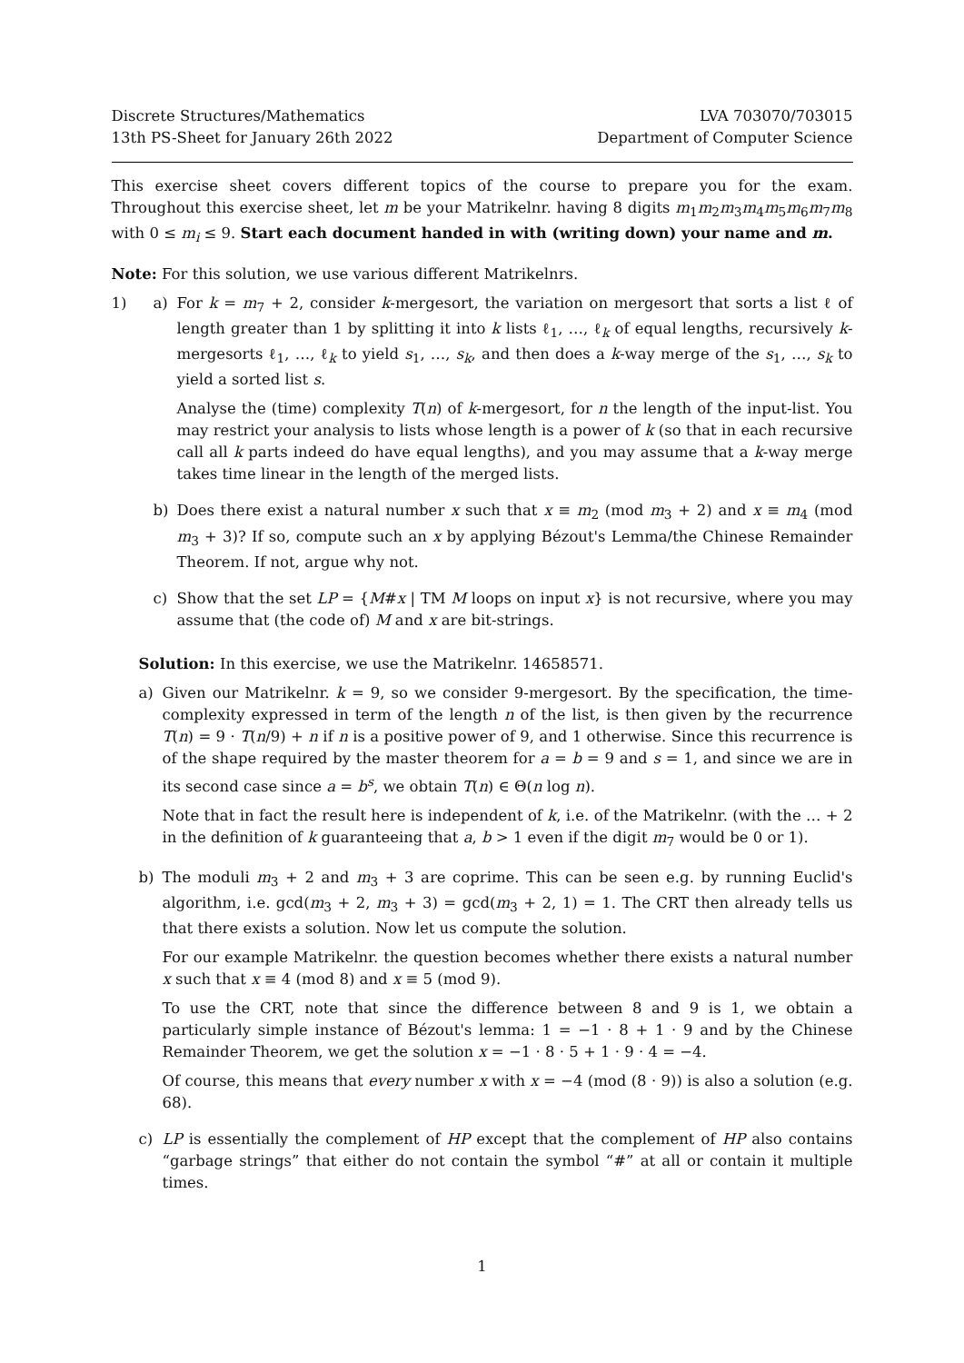Discrete Structures/Mathematics
13th PS-Sheet for January 26th 2022
LVA 703070/703015
Department of Computer Science
This exercise sheet covers different topics of the course to prepare you for the exam. Throughout this exercise sheet, let m be your Matrikelnr. having 8 digits m<sub>1</sub>m<sub>2</sub>m<sub>3</sub>m<sub>4</sub>m<sub>5</sub>m<sub>6</sub>m<sub>7</sub>m<sub>8</sub> with 0 ≤ m<sub>i</sub> ≤ 9. Start each document handed in with (writing down) your name and m.
Note: For this solution, we use various different Matrikelnrs.
1) a) For k = m<sub>7</sub> + 2, consider k-mergesort, the variation on mergesort that sorts a list ℓ of length greater than 1 by splitting it into k lists ℓ<sub>1</sub>, …, ℓ<sub>k</sub> of equal lengths, recursively k-mergesorts ℓ<sub>1</sub>, …, ℓ<sub>k</sub> to yield s<sub>1</sub>, …, s<sub>k</sub>, and then does a k-way merge of the s<sub>1</sub>, …, s<sub>k</sub> to yield a sorted list s.
Analyse the (time) complexity T(n) of k-mergesort, for n the length of the input-list. You may restrict your analysis to lists whose length is a power of k (so that in each recursive call all k parts indeed do have equal lengths), and you may assume that a k-way merge takes time linear in the length of the merged lists.
b) Does there exist a natural number x such that x ≡ m<sub>2</sub> (mod m<sub>3</sub> + 2) and x ≡ m<sub>4</sub> (mod m<sub>3</sub> + 3)? If so, compute such an x by applying Bézout's Lemma/the Chinese Remainder Theorem. If not, argue why not.
c) Show that the set LP = {M#x | TM M loops on input x} is not recursive, where you may assume that (the code of) M and x are bit-strings.
Solution: In this exercise, we use the Matrikelnr. 14658571.
a) Given our Matrikelnr. k = 9, so we consider 9-mergesort. By the specification, the time-complexity expressed in term of the length n of the list, is then given by the recurrence T(n) = 9 · T(n/9) + n if n is a positive power of 9, and 1 otherwise. Since this recurrence is of the shape required by the master theorem for a = b = 9 and s = 1, and since we are in its second case since a = b<sup>s</sup>, we obtain T(n) ∈ Θ(n log n).
Note that in fact the result here is independent of k, i.e. of the Matrikelnr. (with the … + 2 in the definition of k guaranteeing that a, b > 1 even if the digit m<sub>7</sub> would be 0 or 1).
b) The moduli m<sub>3</sub> + 2 and m<sub>3</sub> + 3 are coprime. This can be seen e.g. by running Euclid's algorithm, i.e. gcd(m<sub>3</sub> + 2, m<sub>3</sub> + 3) = gcd(m<sub>3</sub> + 2, 1) = 1. The CRT then already tells us that there exists a solution. Now let us compute the solution.
For our example Matrikelnr. the question becomes whether there exists a natural number x such that x ≡ 4 (mod 8) and x ≡ 5 (mod 9).
To use the CRT, note that since the difference between 8 and 9 is 1, we obtain a particularly simple instance of Bézout's lemma: 1 = −1 · 8 + 1 · 9 and by the Chinese Remainder Theorem, we get the solution x = −1 · 8 · 5 + 1 · 9 · 4 = −4.
Of course, this means that every number x with x = −4 (mod (8 · 9)) is also a solution (e.g. 68).
c) LP is essentially the complement of HP except that the complement of HP also contains “garbage strings” that either do not contain the symbol “#” at all or contain it multiple times.
1